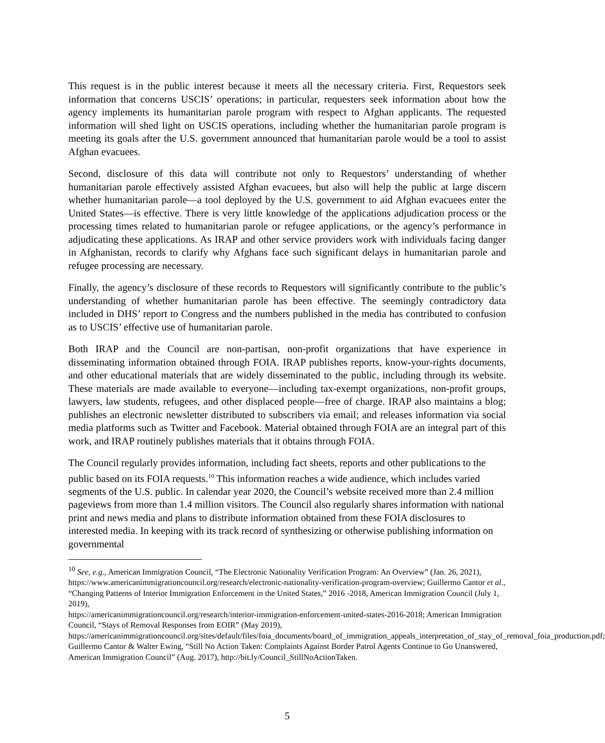This request is in the public interest because it meets all the necessary criteria. First, Requestors seek information that concerns USCIS’ operations; in particular, requesters seek information about how the agency implements its humanitarian parole program with respect to Afghan applicants. The requested information will shed light on USCIS operations, including whether the humanitarian parole program is meeting its goals after the U.S. government announced that humanitarian parole would be a tool to assist Afghan evacuees.
Second, disclosure of this data will contribute not only to Requestors’ understanding of whether humanitarian parole effectively assisted Afghan evacuees, but also will help the public at large discern whether humanitarian parole—a tool deployed by the U.S. government to aid Afghan evacuees enter the United States—is effective. There is very little knowledge of the applications adjudication process or the processing times related to humanitarian parole or refugee applications, or the agency’s performance in adjudicating these applications. As IRAP and other service providers work with individuals facing danger in Afghanistan, records to clarify why Afghans face such significant delays in humanitarian parole and refugee processing are necessary.
Finally, the agency’s disclosure of these records to Requestors will significantly contribute to the public’s understanding of whether humanitarian parole has been effective. The seemingly contradictory data included in DHS’ report to Congress and the numbers published in the media has contributed to confusion as to USCIS’ effective use of humanitarian parole.
Both IRAP and the Council are non-partisan, non-profit organizations that have experience in disseminating information obtained through FOIA. IRAP publishes reports, know-your-rights documents, and other educational materials that are widely disseminated to the public, including through its website. These materials are made available to everyone—including tax-exempt organizations, non-profit groups, lawyers, law students, refugees, and other displaced people—free of charge. IRAP also maintains a blog; publishes an electronic newsletter distributed to subscribers via email; and releases information via social media platforms such as Twitter and Facebook. Material obtained through FOIA are an integral part of this work, and IRAP routinely publishes materials that it obtains through FOIA.
The Council regularly provides information, including fact sheets, reports and other publications to the public based on its FOIA requests.<sup>10</sup> This information reaches a wide audience, which includes varied segments of the U.S. public. In calendar year 2020, the Council’s website received more than 2.4 million pageviews from more than 1.4 million visitors. The Council also regularly shares information with national print and news media and plans to distribute information obtained from these FOIA disclosures to interested media. In keeping with its track record of synthesizing or otherwise publishing information on governmental
<sup>10</sup> See, e.g., American Immigration Council, “The Electronic Nationality Verification Program: An Overview” (Jan. 26, 2021), https://www.americanimmigrationcouncil.org/research/electronic-nationality-verification-program-overview; Guillermo Cantor et al., “Changing Patterns of Interior Immigration Enforcement in the United States,” 2016 -2018, American Immigration Council (July 1, 2019),
https://americanimmigrationcouncil.org/research/interior-immigration-enforcement-united-states-2016-2018; American Immigration Council, “Stays of Removal Responses from EOIR” (May 2019),
https://americanimmigrationcouncil.org/sites/default/files/foia_documents/board_of_immigration_appeals_interpretation_of_stay_of_removal_foia_production.pdf; Guillermo Cantor & Walter Ewing, “Still No Action Taken: Complaints Against Border Patrol Agents Continue to Go Unanswered, American Immigration Council” (Aug. 2017), http://bit.ly/Council_StillNoActionTaken.
5